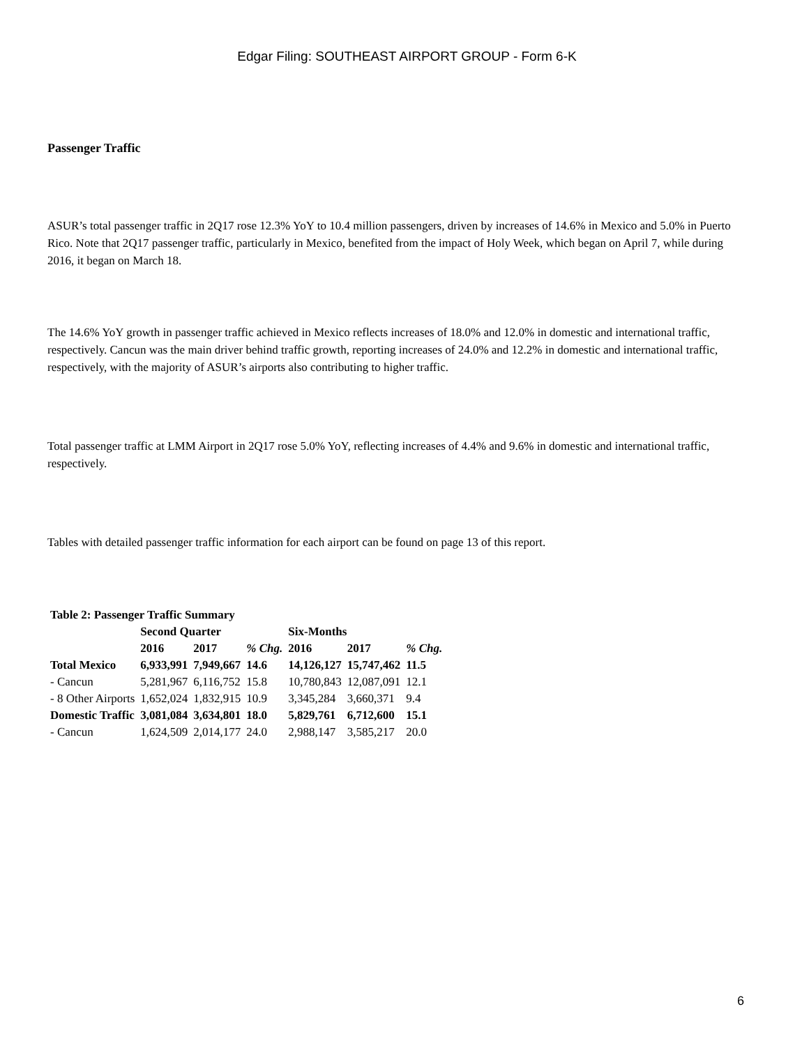Edgar Filing: SOUTHEAST AIRPORT GROUP - Form 6-K
Passenger Traffic
ASUR’s total passenger traffic in 2Q17 rose 12.3% YoY to 10.4 million passengers, driven by increases of 14.6% in Mexico and 5.0% in Puerto Rico. Note that 2Q17 passenger traffic, particularly in Mexico, benefited from the impact of Holy Week, which began on April 7, while during 2016, it began on March 18.
The 14.6% YoY growth in passenger traffic achieved in Mexico reflects increases of 18.0% and 12.0% in domestic and international traffic, respectively. Cancun was the main driver behind traffic growth, reporting increases of 24.0% and 12.2% in domestic and international traffic, respectively, with the majority of ASUR’s airports also contributing to higher traffic.
Total passenger traffic at LMM Airport in 2Q17 rose 5.0% YoY, reflecting increases of 4.4% and 9.6% in domestic and international traffic, respectively.
Tables with detailed passenger traffic information for each airport can be found on page 13 of this report.
| Table 2: Passenger Traffic Summary | | | | | | |
| --- | --- | --- | --- | --- | --- | --- |
| | Second Quarter | | | Six-Months | | |
| | 2016 | 2017 | % Chg. | 2016 | 2017 | % Chg. |
| Total Mexico | 6,933,991 | 7,949,667 | 14.6 | 14,126,127 | 15,747,462 | 11.5 |
| - Cancun | 5,281,967 | 6,116,752 | 15.8 | 10,780,843 | 12,087,091 | 12.1 |
| - 8 Other Airports | 1,652,024 | 1,832,915 | 10.9 | 3,345,284 | 3,660,371 | 9.4 |
| Domestic Traffic | 3,081,084 | 3,634,801 | 18.0 | 5,829,761 | 6,712,600 | 15.1 |
| - Cancun | 1,624,509 | 2,014,177 | 24.0 | 2,988,147 | 3,585,217 | 20.0 |
6